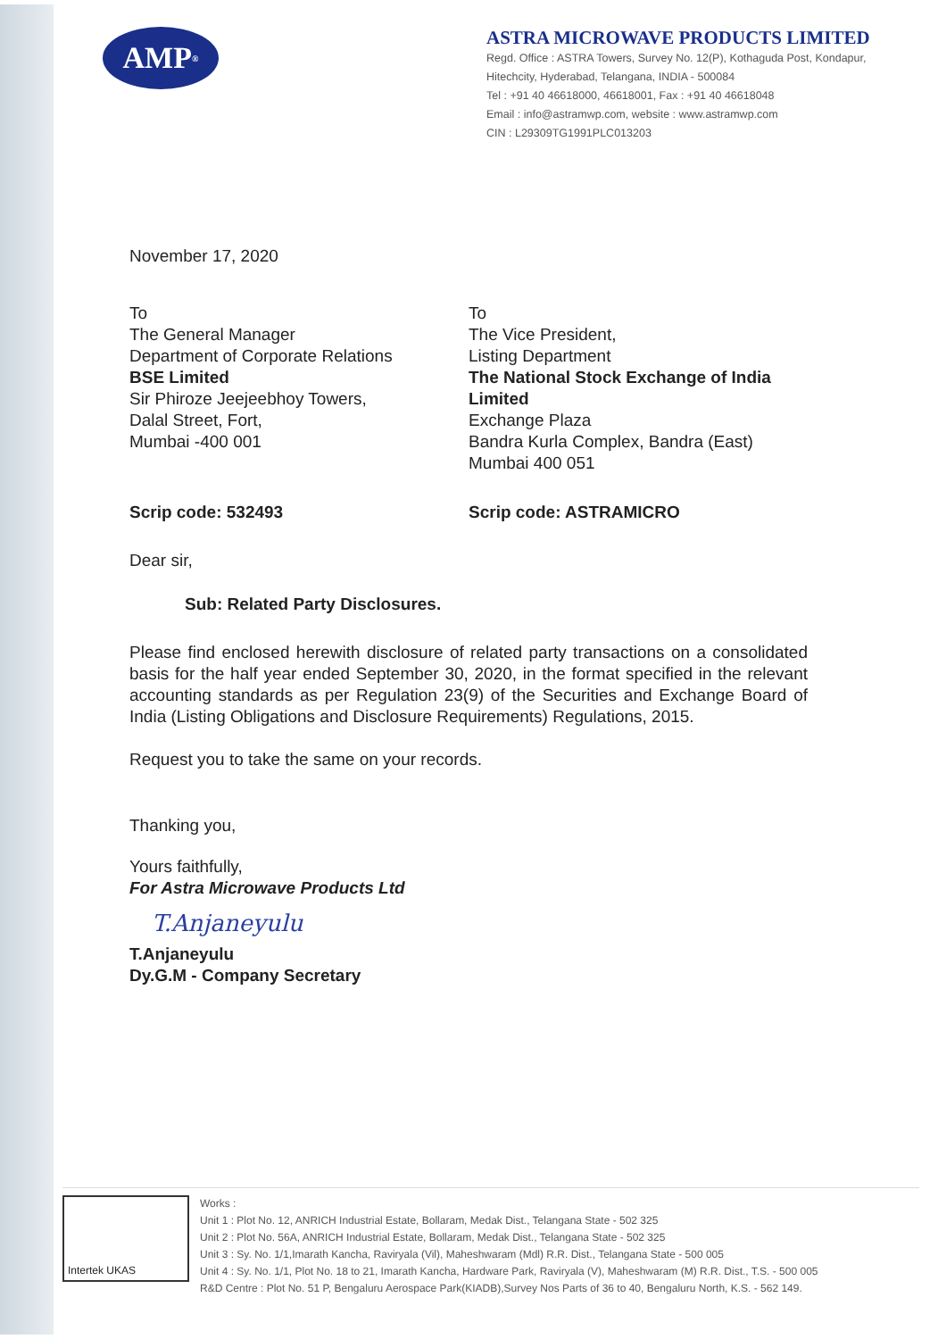AMP<sup>®</sup>
ASTRA MICROWAVE PRODUCTS LIMITED
Regd. Office : ASTRA Towers, Survey No. 12(P), Kothaguda Post, Kondapur, Hitechcity, Hyderabad, Telangana, INDIA - 500084
Tel : +91 40 46618000, 46618001, Fax : +91 40 46618048
Email : info@astramwp.com, website : www.astramwp.com
CIN : L29309TG1991PLC013203
November 17, 2020
To
The General Manager
Department of Corporate Relations
BSE Limited
Sir Phiroze Jeejeebhoy Towers,
Dalal Street, Fort,
Mumbai -400 001
Scrip code: 532493
To
The Vice President,
Listing Department
The National Stock Exchange of India Limited
Exchange Plaza
Bandra Kurla Complex, Bandra (East)
Mumbai 400 051
Scrip code: ASTRAMICRO
Dear sir,
Sub: Related Party Disclosures.
Please find enclosed herewith disclosure of related party transactions on a consolidated basis for the half year ended September 30, 2020, in the format specified in the relevant accounting standards as per Regulation 23(9) of the Securities and Exchange Board of India (Listing Obligations and Disclosure Requirements) Regulations, 2015.
Request you to take the same on your records.
Thanking you,
Yours faithfully,
For Astra Microwave Products Ltd
T.Anjaneyulu
T.Anjaneyulu
Dy.G.M - Company Secretary
Intertek UKAS
Works :
Unit 1 : Plot No. 12, ANRICH Industrial Estate, Bollaram, Medak Dist., Telangana State - 502 325
Unit 2 : Plot No. 56A, ANRICH Industrial Estate, Bollaram, Medak Dist., Telangana State - 502 325
Unit 3 : Sy. No. 1/1,Imarath Kancha, Raviryala (Vil), Maheshwaram (Mdl) R.R. Dist., Telangana State - 500 005
Unit 4 : Sy. No. 1/1, Plot No. 18 to 21, Imarath Kancha, Hardware Park, Raviryala (V), Maheshwaram (M) R.R. Dist., T.S. - 500 005
R&D Centre : Plot No. 51 P, Bengaluru Aerospace Park(KIADB),Survey Nos Parts of 36 to 40, Bengaluru North, K.S. - 562 149.